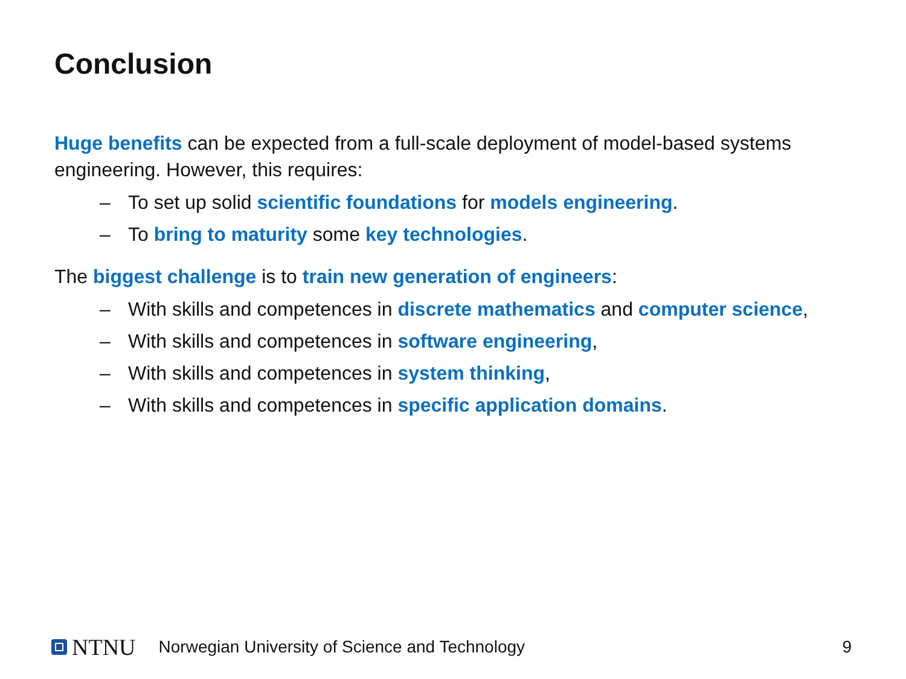Conclusion
Huge benefits can be expected from a full-scale deployment of model-based systems engineering. However, this requires:
– To set up solid scientific foundations for models engineering.
– To bring to maturity some key technologies.
The biggest challenge is to train new generation of engineers:
– With skills and competences in discrete mathematics and computer science,
– With skills and competences in software engineering,
– With skills and competences in system thinking,
– With skills and competences in specific application domains.
NTNU
Norwegian University of Science and Technology
9